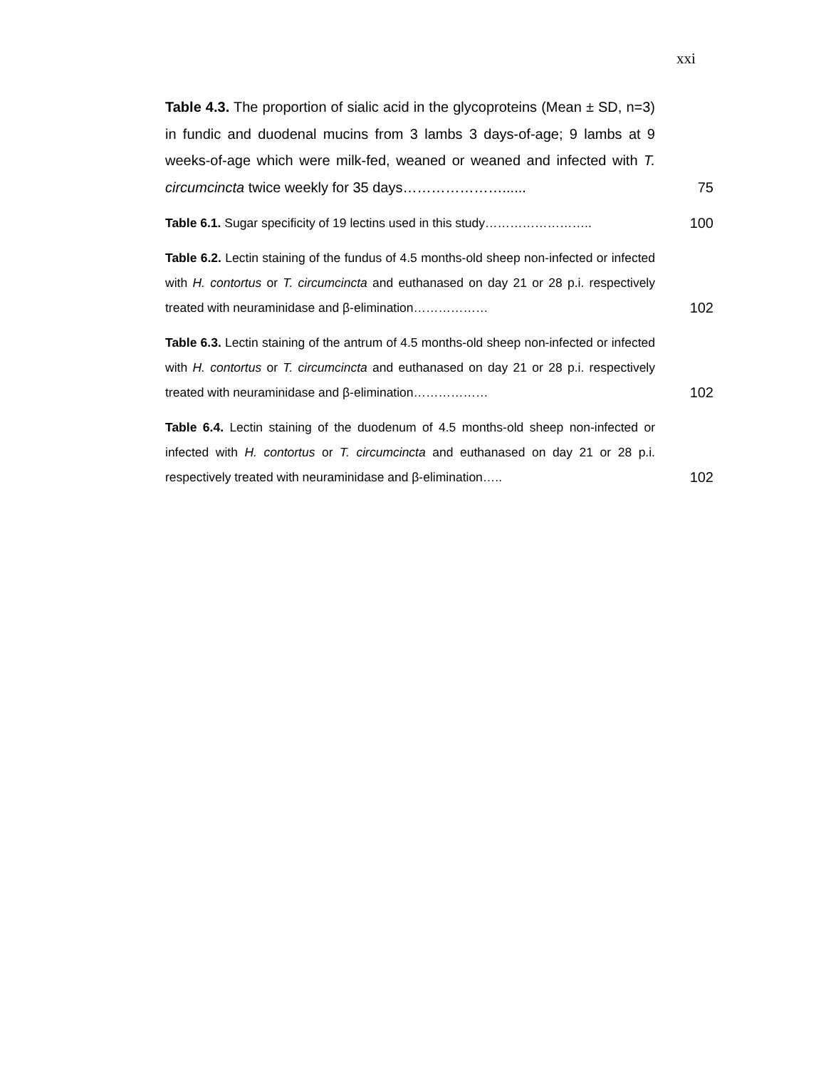xxi
Table 4.3. The proportion of sialic acid in the glycoproteins (Mean ± SD, n=3) in fundic and duodenal mucins from 3 lambs 3 days-of-age; 9 lambs at 9 weeks-of-age which were milk-fed, weaned or weaned and infected with T. circumcincta twice weekly for 35 days…………………......
75
Table 6.1. Sugar specificity of 19 lectins used in this study……………………..
100
Table 6.2. Lectin staining of the fundus of 4.5 months-old sheep non-infected or infected with H. contortus or T. circumcincta and euthanased on day 21 or 28 p.i. respectively treated with neuraminidase and β-elimination………………
102
Table 6.3. Lectin staining of the antrum of 4.5 months-old sheep non-infected or infected with H. contortus or T. circumcincta and euthanased on day 21 or 28 p.i. respectively treated with neuraminidase and β-elimination………………
102
Table 6.4. Lectin staining of the duodenum of 4.5 months-old sheep non-infected or infected with H. contortus or T. circumcincta and euthanased on day 21 or 28 p.i. respectively treated with neuraminidase and β-elimination…..
102